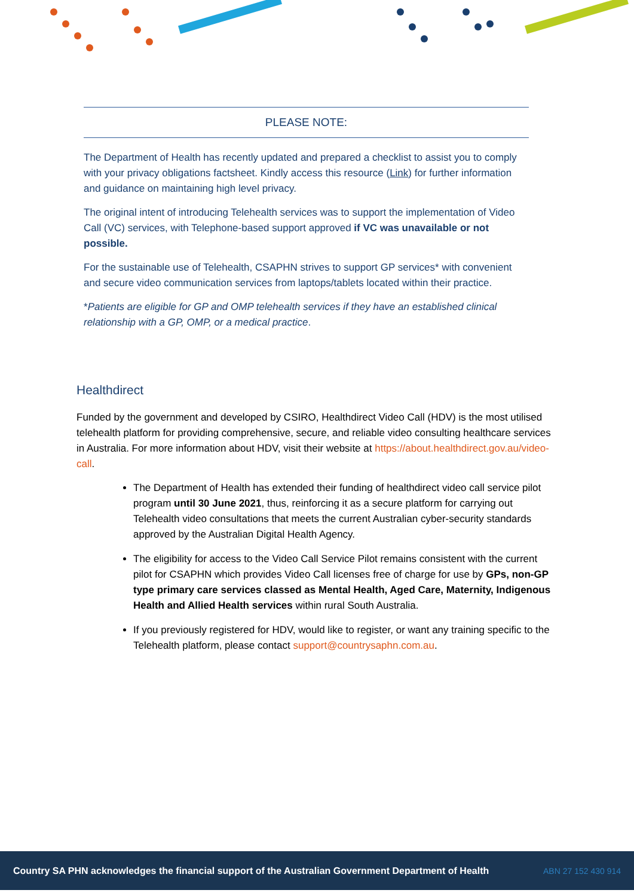PLEASE NOTE:
The Department of Health has recently updated and prepared a checklist to assist you to comply with your privacy obligations factsheet. Kindly access this resource (Link) for further information and guidance on maintaining high level privacy.
The original intent of introducing Telehealth services was to support the implementation of Video Call (VC) services, with Telephone-based support approved if VC was unavailable or not possible.
For the sustainable use of Telehealth, CSAPHN strives to support GP services* with convenient and secure video communication services from laptops/tablets located within their practice.
*Patients are eligible for GP and OMP telehealth services if they have an established clinical relationship with a GP, OMP, or a medical practice.
Healthdirect
Funded by the government and developed by CSIRO, Healthdirect Video Call (HDV) is the most utilised telehealth platform for providing comprehensive, secure, and reliable video consulting healthcare services in Australia. For more information about HDV, visit their website at https://about.healthdirect.gov.au/video-call.
The Department of Health has extended their funding of healthdirect video call service pilot program until 30 June 2021, thus, reinforcing it as a secure platform for carrying out Telehealth video consultations that meets the current Australian cyber-security standards approved by the Australian Digital Health Agency.
The eligibility for access to the Video Call Service Pilot remains consistent with the current pilot for CSAPHN which provides Video Call licenses free of charge for use by GPs, non-GP type primary care services classed as Mental Health, Aged Care, Maternity, Indigenous Health and Allied Health services within rural South Australia.
If you previously registered for HDV, would like to register, or want any training specific to the Telehealth platform, please contact support@countrysaphn.com.au.
Country SA PHN acknowledges the financial support of the Australian Government Department of Health ABN 27 152 430 914